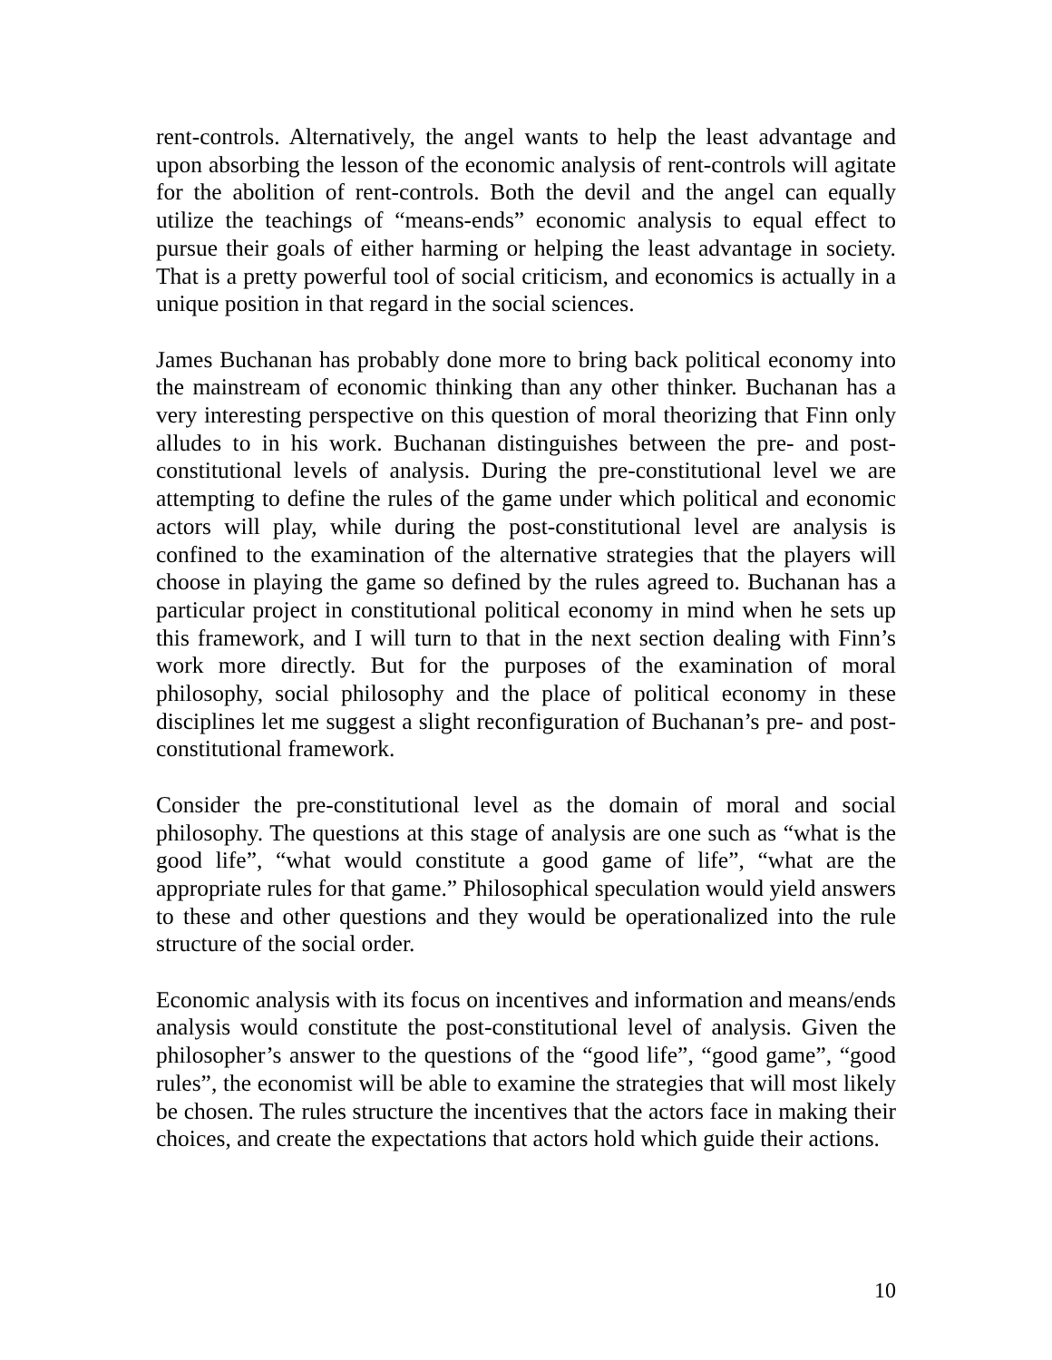rent-controls. Alternatively, the angel wants to help the least advantage and upon absorbing the lesson of the economic analysis of rent-controls will agitate for the abolition of rent-controls. Both the devil and the angel can equally utilize the teachings of “means-ends” economic analysis to equal effect to pursue their goals of either harming or helping the least advantage in society. That is a pretty powerful tool of social criticism, and economics is actually in a unique position in that regard in the social sciences.
James Buchanan has probably done more to bring back political economy into the mainstream of economic thinking than any other thinker. Buchanan has a very interesting perspective on this question of moral theorizing that Finn only alludes to in his work. Buchanan distinguishes between the pre- and post-constitutional levels of analysis. During the pre-constitutional level we are attempting to define the rules of the game under which political and economic actors will play, while during the post-constitutional level are analysis is confined to the examination of the alternative strategies that the players will choose in playing the game so defined by the rules agreed to. Buchanan has a particular project in constitutional political economy in mind when he sets up this framework, and I will turn to that in the next section dealing with Finn’s work more directly. But for the purposes of the examination of moral philosophy, social philosophy and the place of political economy in these disciplines let me suggest a slight reconfiguration of Buchanan’s pre- and post-constitutional framework.
Consider the pre-constitutional level as the domain of moral and social philosophy. The questions at this stage of analysis are one such as “what is the good life”, “what would constitute a good game of life”, “what are the appropriate rules for that game.” Philosophical speculation would yield answers to these and other questions and they would be operationalized into the rule structure of the social order.
Economic analysis with its focus on incentives and information and means/ends analysis would constitute the post-constitutional level of analysis. Given the philosopher’s answer to the questions of the “good life”, “good game”, “good rules”, the economist will be able to examine the strategies that will most likely be chosen. The rules structure the incentives that the actors face in making their choices, and create the expectations that actors hold which guide their actions.
10